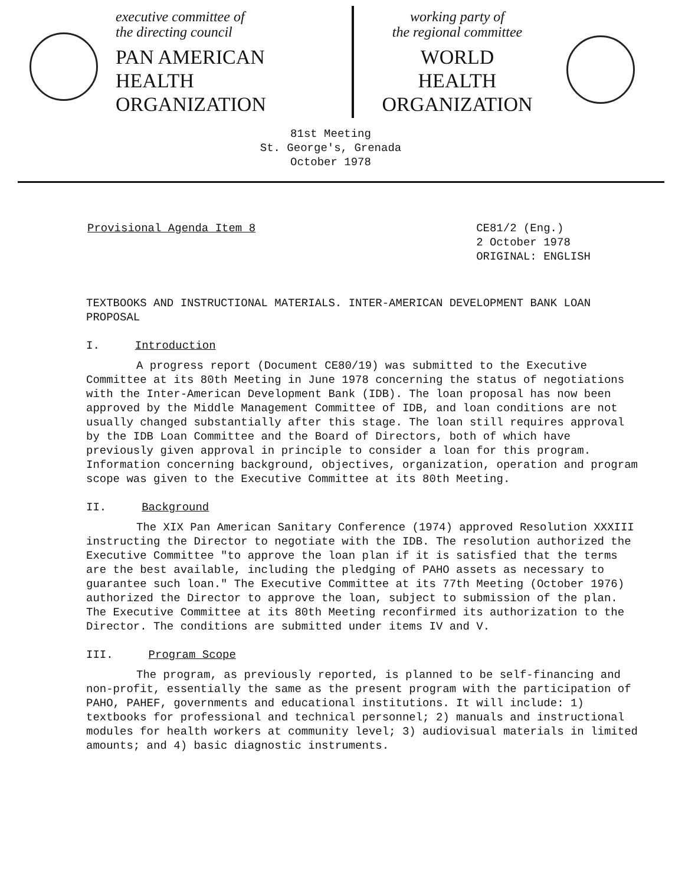executive committee of
the directing council
PAN AMERICAN
HEALTH
ORGANIZATION
working party of
the regional committee
WORLD
HEALTH
ORGANIZATION
81st Meeting
St. George's, Grenada
October 1978
Provisional Agenda Item 8 CE81/2 (Eng.)
2 October 1978
ORIGINAL: ENGLISH
TEXTBOOKS AND INSTRUCTIONAL MATERIALS. INTER-AMERICAN DEVELOPMENT BANK LOAN PROPOSAL
I. Introduction
A progress report (Document CE80/19) was submitted to the Executive Committee at its 80th Meeting in June 1978 concerning the status of negotiations with the Inter-American Development Bank (IDB). The loan proposal has now been approved by the Middle Management Committee of IDB, and loan conditions are not usually changed substantially after this stage. The loan still requires approval by the IDB Loan Committee and the Board of Directors, both of which have previously given approval in principle to consider a loan for this program. Information concerning background, objectives, organization, operation and program scope was given to the Executive Committee at its 80th Meeting.
II. Background
The XIX Pan American Sanitary Conference (1974) approved Resolution XXXIII instructing the Director to negotiate with the IDB. The resolution authorized the Executive Committee "to approve the loan plan if it is satisfied that the terms are the best available, including the pledging of PAHO assets as necessary to guarantee such loan." The Executive Committee at its 77th Meeting (October 1976) authorized the Director to approve the loan, subject to submission of the plan. The Executive Committee at its 80th Meeting reconfirmed its authorization to the Director. The conditions are submitted under items IV and V.
III. Program Scope
The program, as previously reported, is planned to be self-financing and non-profit, essentially the same as the present program with the participation of PAHO, PAHEF, governments and educational institutions. It will include: 1) textbooks for professional and technical personnel; 2) manuals and instructional modules for health workers at community level; 3) audiovisual materials in limited amounts; and 4) basic diagnostic instruments.